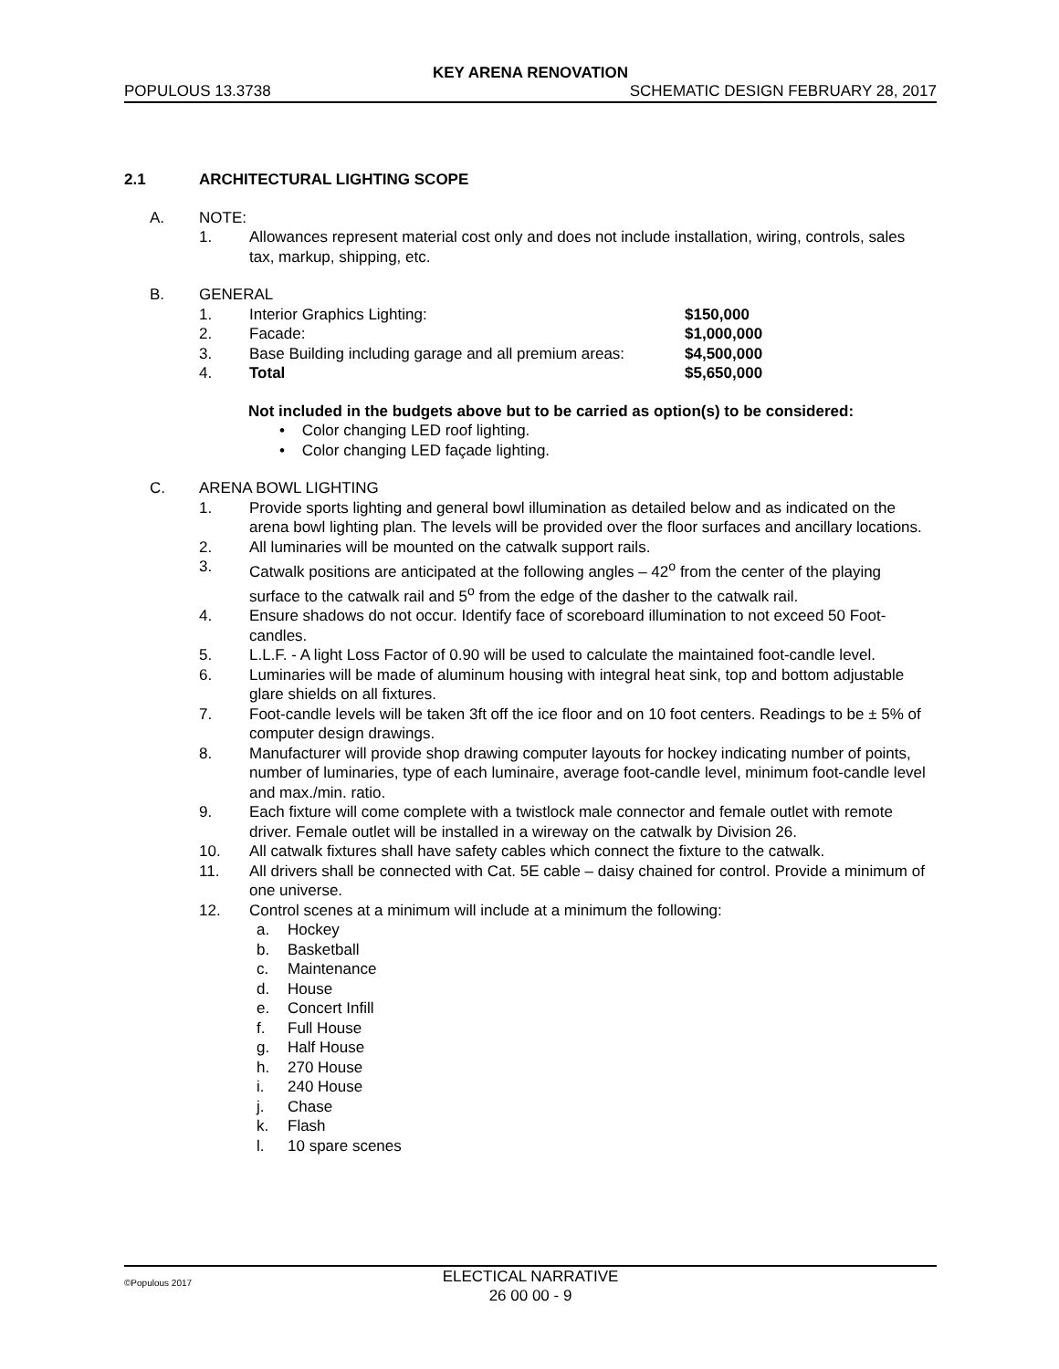KEY ARENA RENOVATION
POPULOUS 13.3738 SCHEMATIC DESIGN FEBRUARY 28, 2017
2.1 ARCHITECTURAL LIGHTING SCOPE
A. NOTE:
1. Allowances represent material cost only and does not include installation, wiring, controls, sales tax, markup, shipping, etc.
B. GENERAL
1. Interior Graphics Lighting: $150,000
2. Facade: $1,000,000
3. Base Building including garage and all premium areas: $4,500,000
4. Total $5,650,000
Not included in the budgets above but to be carried as option(s) to be considered:
• Color changing LED roof lighting.
• Color changing LED façade lighting.
C. ARENA BOWL LIGHTING
1. Provide sports lighting and general bowl illumination as detailed below and as indicated on the arena bowl lighting plan. The levels will be provided over the floor surfaces and ancillary locations.
2. All luminaries will be mounted on the catwalk support rails.
3. Catwalk positions are anticipated at the following angles – 42<sup>o</sup> from the center of the playing surface to the catwalk rail and 5<sup>o</sup> from the edge of the dasher to the catwalk rail.
4. Ensure shadows do not occur. Identify face of scoreboard illumination to not exceed 50 Foot-candles.
5. L.L.F. - A light Loss Factor of 0.90 will be used to calculate the maintained foot-candle level.
6. Luminaries will be made of aluminum housing with integral heat sink, top and bottom adjustable glare shields on all fixtures.
7. Foot-candle levels will be taken 3ft off the ice floor and on 10 foot centers. Readings to be ± 5% of computer design drawings.
8. Manufacturer will provide shop drawing computer layouts for hockey indicating number of points, number of luminaries, type of each luminaire, average foot-candle level, minimum foot-candle level and max./min. ratio.
9. Each fixture will come complete with a twistlock male connector and female outlet with remote driver. Female outlet will be installed in a wireway on the catwalk by Division 26.
10. All catwalk fixtures shall have safety cables which connect the fixture to the catwalk.
11. All drivers shall be connected with Cat. 5E cable – daisy chained for control. Provide a minimum of one universe.
12. Control scenes at a minimum will include at a minimum the following:
a. Hockey
b. Basketball
c. Maintenance
d. House
e. Concert Infill
f. Full House
g. Half House
h. 270 House
i. 240 House
j. Chase
k. Flash
l. 10 spare scenes
©Populous 2017
ELECTICAL NARRATIVE
26 00 00 - 9